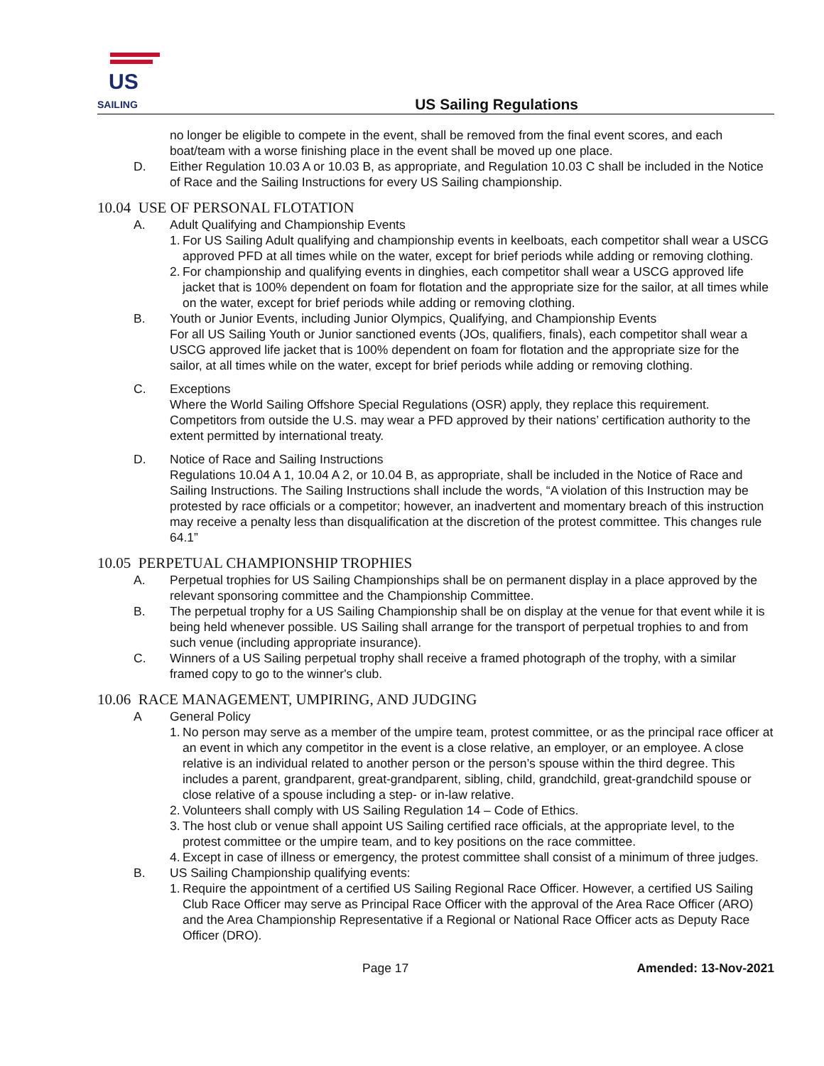US
SAILING
US Sailing Regulations
no longer be eligible to compete in the event, shall be removed from the final event scores, and each boat/team with a worse finishing place in the event shall be moved up one place.
D. Either Regulation 10.03 A or 10.03 B, as appropriate, and Regulation 10.03 C shall be included in the Notice of Race and the Sailing Instructions for every US Sailing championship.
10.04 USE OF PERSONAL FLOTATION
A. Adult Qualifying and Championship Events
1.
For US Sailing Adult qualifying and championship events in keelboats, each competitor shall wear a USCG approved PFD at all times while on the water, except for brief periods while adding or removing clothing.
2.
For championship and qualifying events in dinghies, each competitor shall wear a USCG approved life jacket that is 100% dependent on foam for flotation and the appropriate size for the sailor, at all times while on the water, except for brief periods while adding or removing clothing.
B. Youth or Junior Events, including Junior Olympics, Qualifying, and Championship Events
For all US Sailing Youth or Junior sanctioned events (JOs, qualifiers, finals), each competitor shall wear a USCG approved life jacket that is 100% dependent on foam for flotation and the appropriate size for the sailor, at all times while on the water, except for brief periods while adding or removing clothing.
C. Exceptions
Where the World Sailing Offshore Special Regulations (OSR) apply, they replace this requirement. Competitors from outside the U.S. may wear a PFD approved by their nations’ certification authority to the extent permitted by international treaty.
D. Notice of Race and Sailing Instructions
Regulations 10.04 A 1, 10.04 A 2, or 10.04 B, as appropriate, shall be included in the Notice of Race and Sailing Instructions. The Sailing Instructions shall include the words, “A violation of this Instruction may be protested by race officials or a competitor; however, an inadvertent and momentary breach of this instruction may receive a penalty less than disqualification at the discretion of the protest committee. This changes rule 64.1”
10.05 PERPETUAL CHAMPIONSHIP TROPHIES
A. Perpetual trophies for US Sailing Championships shall be on permanent display in a place approved by the relevant sponsoring committee and the Championship Committee.
B. The perpetual trophy for a US Sailing Championship shall be on display at the venue for that event while it is being held whenever possible. US Sailing shall arrange for the transport of perpetual trophies to and from such venue (including appropriate insurance).
C. Winners of a US Sailing perpetual trophy shall receive a framed photograph of the trophy, with a similar framed copy to go to the winner's club.
10.06 RACE MANAGEMENT, UMPIRING, AND JUDGING
A General Policy
1.
No person may serve as a member of the umpire team, protest committee, or as the principal race officer at an event in which any competitor in the event is a close relative, an employer, or an employee. A close relative is an individual related to another person or the person’s spouse within the third degree. This includes a parent, grandparent, great-grandparent, sibling, child, grandchild, great-grandchild spouse or close relative of a spouse including a step- or in-law relative.
2.
Volunteers shall comply with US Sailing Regulation 14 – Code of Ethics.
3.
The host club or venue shall appoint US Sailing certified race officials, at the appropriate level, to the protest committee or the umpire team, and to key positions on the race committee.
4.
Except in case of illness or emergency, the protest committee shall consist of a minimum of three judges.
B. US Sailing Championship qualifying events:
1.
Require the appointment of a certified US Sailing Regional Race Officer. However, a certified US Sailing Club Race Officer may serve as Principal Race Officer with the approval of the Area Race Officer (ARO) and the Area Championship Representative if a Regional or National Race Officer acts as Deputy Race Officer (DRO).
Page 17 Amended: 13-Nov-2021